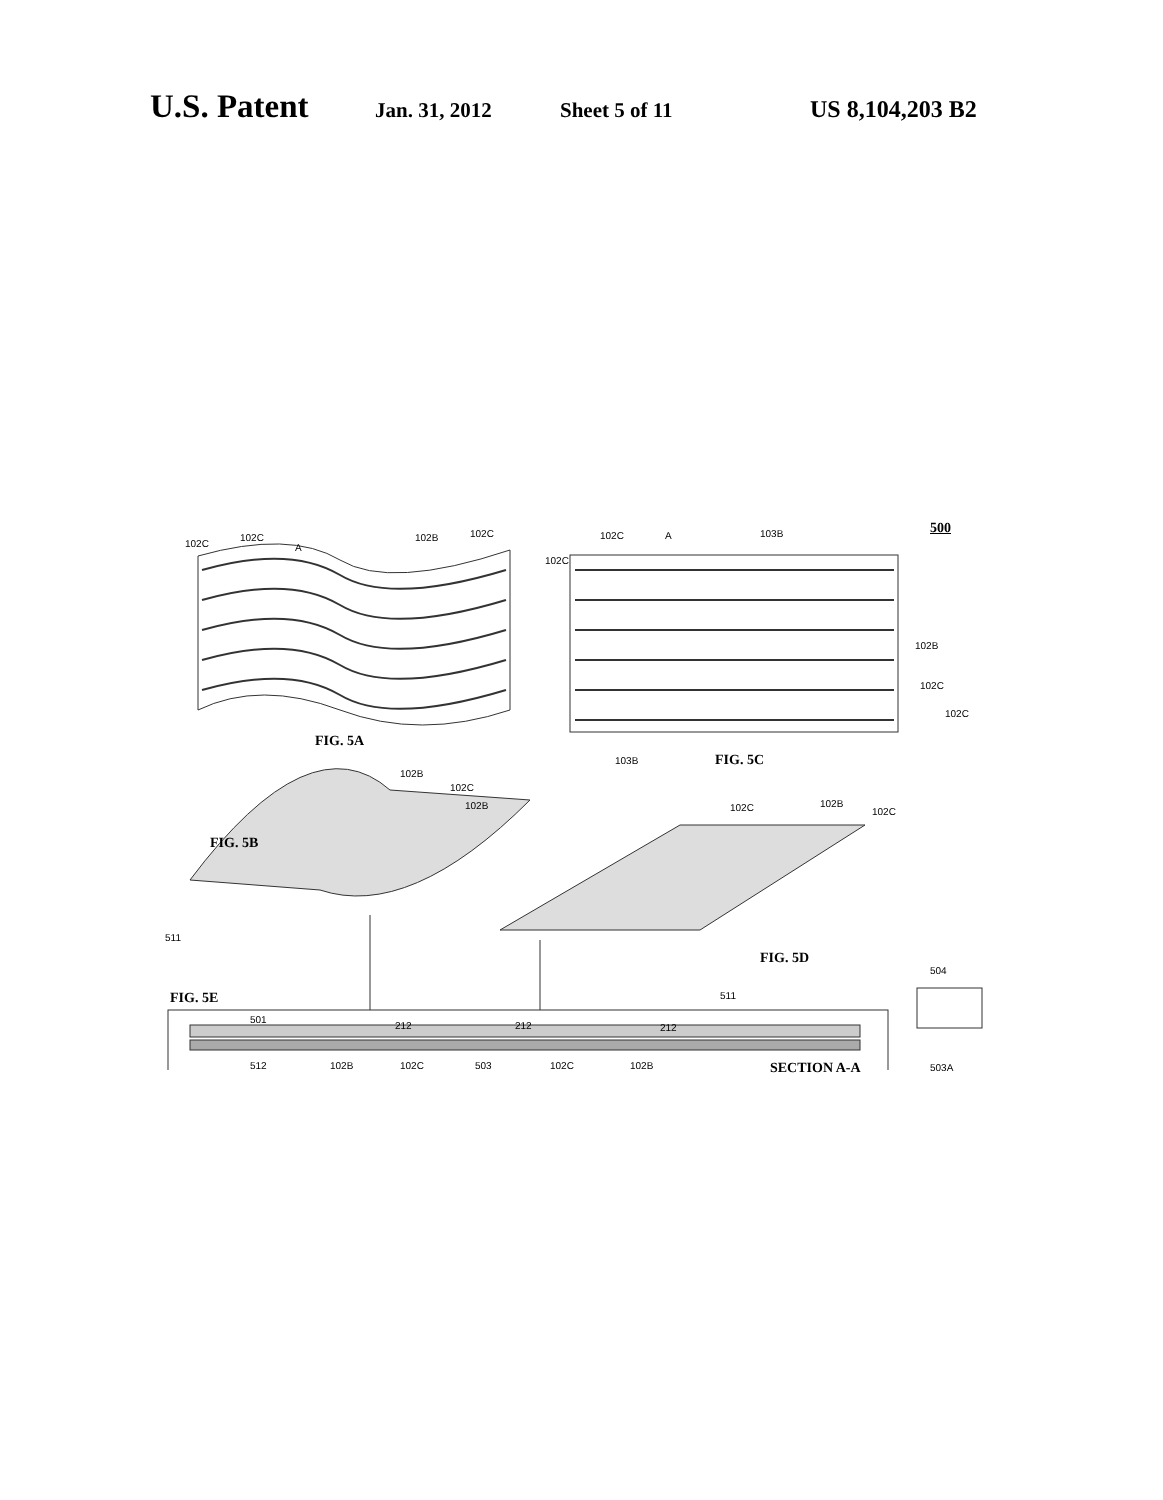U.S. Patent Jan. 31, 2012 Sheet 5 of 11 US 8,104,203 B2
102C
102C
A
102B 102C
102C
102C A 103B 500
102B
102C
102C
FIG. 5A
103B FIG. 5C
102B
102C
102B
FIG. 5B
102C 102B
102C
511
FIG. 5D
504
511 FIG. 5E
501
212 212 212
512 102B 102C 503 102C 102B SECTION A-A 503A